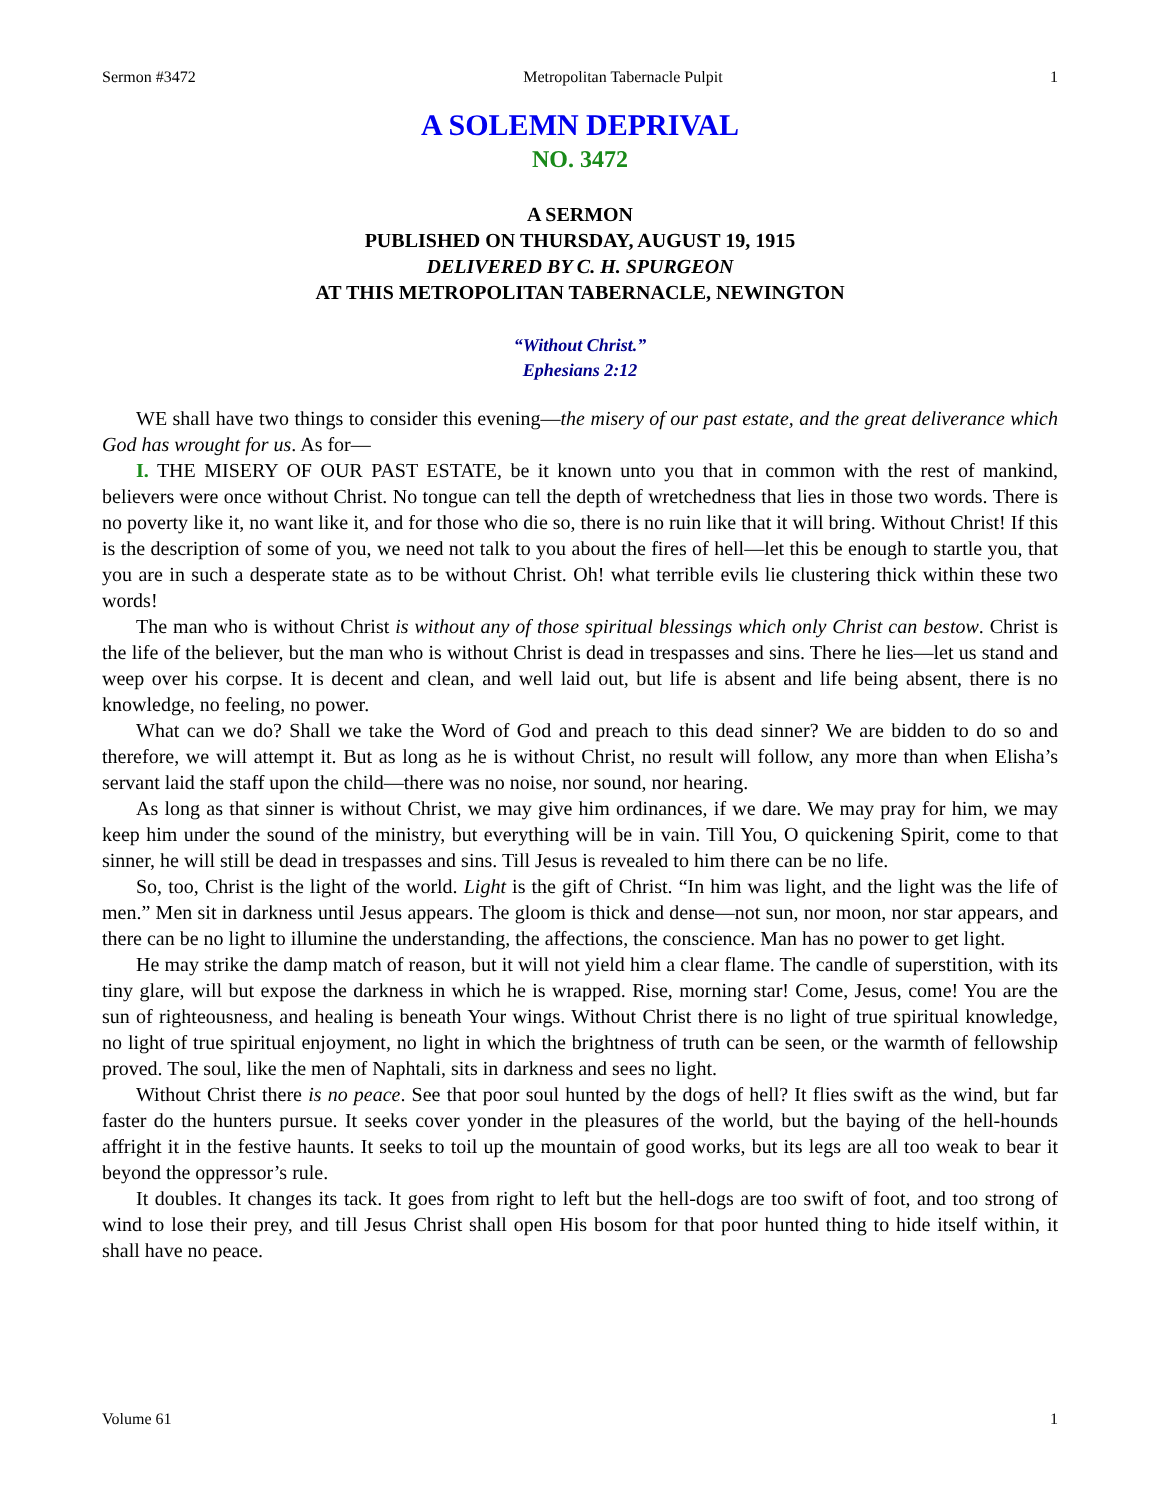Sermon #3472 Metropolitan Tabernacle Pulpit 1
A SOLEMN DEPRIVAL
NO. 3472
A SERMON
PUBLISHED ON THURSDAY, AUGUST 19, 1915
DELIVERED BY C. H. SPURGEON
AT THIS METROPOLITAN TABERNACLE, NEWINGTON
“Without Christ.”
Ephesians 2:12
WE shall have two things to consider this evening—the misery of our past estate, and the great deliverance which God has wrought for us. As for—
I. THE MISERY OF OUR PAST ESTATE, be it known unto you that in common with the rest of mankind, believers were once without Christ. No tongue can tell the depth of wretchedness that lies in those two words. There is no poverty like it, no want like it, and for those who die so, there is no ruin like that it will bring. Without Christ! If this is the description of some of you, we need not talk to you about the fires of hell—let this be enough to startle you, that you are in such a desperate state as to be without Christ. Oh! what terrible evils lie clustering thick within these two words!
The man who is without Christ is without any of those spiritual blessings which only Christ can bestow. Christ is the life of the believer, but the man who is without Christ is dead in trespasses and sins. There he lies—let us stand and weep over his corpse. It is decent and clean, and well laid out, but life is absent and life being absent, there is no knowledge, no feeling, no power.
What can we do? Shall we take the Word of God and preach to this dead sinner? We are bidden to do so and therefore, we will attempt it. But as long as he is without Christ, no result will follow, any more than when Elisha’s servant laid the staff upon the child—there was no noise, nor sound, nor hearing.
As long as that sinner is without Christ, we may give him ordinances, if we dare. We may pray for him, we may keep him under the sound of the ministry, but everything will be in vain. Till You, O quickening Spirit, come to that sinner, he will still be dead in trespasses and sins. Till Jesus is revealed to him there can be no life.
So, too, Christ is the light of the world. Light is the gift of Christ. “In him was light, and the light was the life of men.” Men sit in darkness until Jesus appears. The gloom is thick and dense—not sun, nor moon, nor star appears, and there can be no light to illumine the understanding, the affections, the conscience. Man has no power to get light.
He may strike the damp match of reason, but it will not yield him a clear flame. The candle of superstition, with its tiny glare, will but expose the darkness in which he is wrapped. Rise, morning star! Come, Jesus, come! You are the sun of righteousness, and healing is beneath Your wings. Without Christ there is no light of true spiritual knowledge, no light of true spiritual enjoyment, no light in which the brightness of truth can be seen, or the warmth of fellowship proved. The soul, like the men of Naphtali, sits in darkness and sees no light.
Without Christ there is no peace. See that poor soul hunted by the dogs of hell? It flies swift as the wind, but far faster do the hunters pursue. It seeks cover yonder in the pleasures of the world, but the baying of the hell-hounds affright it in the festive haunts. It seeks to toil up the mountain of good works, but its legs are all too weak to bear it beyond the oppressor’s rule.
It doubles. It changes its tack. It goes from right to left but the hell-dogs are too swift of foot, and too strong of wind to lose their prey, and till Jesus Christ shall open His bosom for that poor hunted thing to hide itself within, it shall have no peace.
Volume 61 1